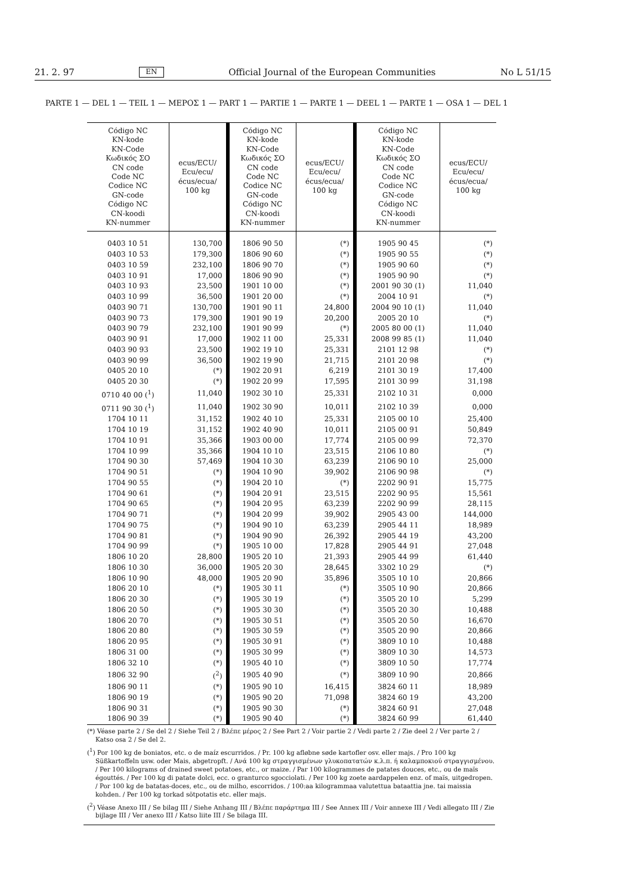21. 2. 97 EN Official Journal of the European Communities No L 51/15
PARTE 1 — DEL 1 — TEIL 1 — ΜΕΡΟΣ 1 — PART 1 — PARTIE 1 — PARTE 1 — DEEL 1 — PARTE 1 — OSA 1 — DEL 1
| Código NC KN-kode KN-Code Κωδικός ΣΟ CN code Code NC Codice NC GN-code Código NC CN-koodi KN-nummer | ecus/ECU/ Ecu/ecu/ écus/ecua/ 100 kg | Código NC KN-kode KN-Code Κωδικός ΣΟ CN code Code NC Codice NC GN-code Código NC CN-koodi KN-nummer | ecus/ECU/ Ecu/ecu/ écus/ecua/ 100 kg | Código NC KN-kode KN-Code Κωδικός ΣΟ CN code Code NC Codice NC GN-code Código NC CN-koodi KN-nummer | ecus/ECU/ Ecu/ecu/ écus/ecua/ 100 kg |
| --- | --- | --- | --- | --- | --- |
| 0403 10 51 | 130,700 | 1806 90 50 | (*) | 1905 90 45 | (*) |
| 0403 10 53 | 179,300 | 1806 90 60 | (*) | 1905 90 55 | (*) |
| 0403 10 59 | 232,100 | 1806 90 70 | (*) | 1905 90 60 | (*) |
| 0403 10 91 | 17,000 | 1806 90 90 | (*) | 1905 90 90 | (*) |
| 0403 10 93 | 23,500 | 1901 10 00 | (*) | 2001 90 30 (1) | 11,040 |
| 0403 10 99 | 36,500 | 1901 20 00 | (*) | 2004 10 91 | (*) |
| 0403 90 71 | 130,700 | 1901 90 11 | 24,800 | 2004 90 10 (1) | 11,040 |
| 0403 90 73 | 179,300 | 1901 90 19 | 20,200 | 2005 20 10 | (*) |
| 0403 90 79 | 232,100 | 1901 90 99 | (*) | 2005 80 00 (1) | 11,040 |
| 0403 90 91 | 17,000 | 1902 11 00 | 25,331 | 2008 99 85 (1) | 11,040 |
| 0403 90 93 | 23,500 | 1902 19 10 | 25,331 | 2101 12 98 | (*) |
| 0403 90 99 | 36,500 | 1902 19 90 | 21,715 | 2101 20 98 | (*) |
| 0405 20 10 | (*) | 1902 20 91 | 6,219 | 2101 30 19 | 17,400 |
| 0405 20 30 | (*) | 1902 20 99 | 17,595 | 2101 30 99 | 31,198 |
| 0710 40 00 (<sup>1</sup>) | 11,040 | 1902 30 10 | 25,331 | 2102 10 31 | 0,000 |
| 0711 90 30 (<sup>1</sup>) | 11,040 | 1902 30 90 | 10,011 | 2102 10 39 | 0,000 |
| 1704 10 11 | 31,152 | 1902 40 10 | 25,331 | 2105 00 10 | 25,400 |
| 1704 10 19 | 31,152 | 1902 40 90 | 10,011 | 2105 00 91 | 50,849 |
| 1704 10 91 | 35,366 | 1903 00 00 | 17,774 | 2105 00 99 | 72,370 |
| 1704 10 99 | 35,366 | 1904 10 10 | 23,515 | 2106 10 80 | (*) |
| 1704 90 30 | 57,469 | 1904 10 30 | 63,239 | 2106 90 10 | 25,000 |
| 1704 90 51 | (*) | 1904 10 90 | 39,902 | 2106 90 98 | (*) |
| 1704 90 55 | (*) | 1904 20 10 | (*) | 2202 90 91 | 15,775 |
| 1704 90 61 | (*) | 1904 20 91 | 23,515 | 2202 90 95 | 15,561 |
| 1704 90 65 | (*) | 1904 20 95 | 63,239 | 2202 90 99 | 28,115 |
| 1704 90 71 | (*) | 1904 20 99 | 39,902 | 2905 43 00 | 144,000 |
| 1704 90 75 | (*) | 1904 90 10 | 63,239 | 2905 44 11 | 18,989 |
| 1704 90 81 | (*) | 1904 90 90 | 26,392 | 2905 44 19 | 43,200 |
| 1704 90 99 | (*) | 1905 10 00 | 17,828 | 2905 44 91 | 27,048 |
| 1806 10 20 | 28,800 | 1905 20 10 | 21,393 | 2905 44 99 | 61,440 |
| 1806 10 30 | 36,000 | 1905 20 30 | 28,645 | 3302 10 29 | (*) |
| 1806 10 90 | 48,000 | 1905 20 90 | 35,896 | 3505 10 10 | 20,866 |
| 1806 20 10 | (*) | 1905 30 11 | (*) | 3505 10 90 | 20,866 |
| 1806 20 30 | (*) | 1905 30 19 | (*) | 3505 20 10 | 5,299 |
| 1806 20 50 | (*) | 1905 30 30 | (*) | 3505 20 30 | 10,488 |
| 1806 20 70 | (*) | 1905 30 51 | (*) | 3505 20 50 | 16,670 |
| 1806 20 80 | (*) | 1905 30 59 | (*) | 3505 20 90 | 20,866 |
| 1806 20 95 | (*) | 1905 30 91 | (*) | 3809 10 10 | 10,488 |
| 1806 31 00 | (*) | 1905 30 99 | (*) | 3809 10 30 | 14,573 |
| 1806 32 10 | (*) | 1905 40 10 | (*) | 3809 10 50 | 17,774 |
| 1806 32 90 | (<sup>2</sup>) | 1905 40 90 | (*) | 3809 10 90 | 20,866 |
| 1806 90 11 | (*) | 1905 90 10 | 16,415 | 3824 60 11 | 18,989 |
| 1806 90 19 | (*) | 1905 90 20 | 71,098 | 3824 60 19 | 43,200 |
| 1806 90 31 | (*) | 1905 90 30 | (*) | 3824 60 91 | 27,048 |
| 1806 90 39 | (*) | 1905 90 40 | (*) | 3824 60 99 | 61,440 |
(*) Véase parte 2 / Se del 2 / Siehe Teil 2 / Βλέπε μέρος 2 / See Part 2 / Voir partie 2 / Vedi parte 2 / Zie deel 2 / Ver parte 2 / Katso osa 2 / Se del 2.
(<sup>1</sup>) Por 100 kg de boniatos, etc. o de maíz escurridos. / Pr. 100 kg afløbne søde kartofler osv. eller majs. / Pro 100 kg Süßkartoffeln usw. oder Mais, abgetropft. / Ανά 100 kg στραγγισμένων γλυκοπατατών κ.λ.π. ή καλαμποκιού στραγγισμένου. / Per 100 kilograms of drained sweet potatoes, etc., or maize. / Par 100 kilogrammes de patates douces, etc., ou de maïs égouttés. / Per 100 kg di patate dolci, ecc. o granturco sgocciolati. / Per 100 kg zoete aardappelen enz. of maïs, uitgedropen. / Por 100 kg de batatas-doces, etc., ou de milho, escorridos. / 100:aa kilogrammaa valutettua bataattia jne. tai maissia kohden. / Per 100 kg torkad sötpotatis etc. eller majs.
(<sup>2</sup>) Véase Anexo III / Se bilag III / Siehe Anhang III / Βλέπε παράρτημα III / See Annex III / Voir annexe III / Vedi allegato III / Zie bijlage III / Ver anexo III / Katso liite III / Se bilaga III.